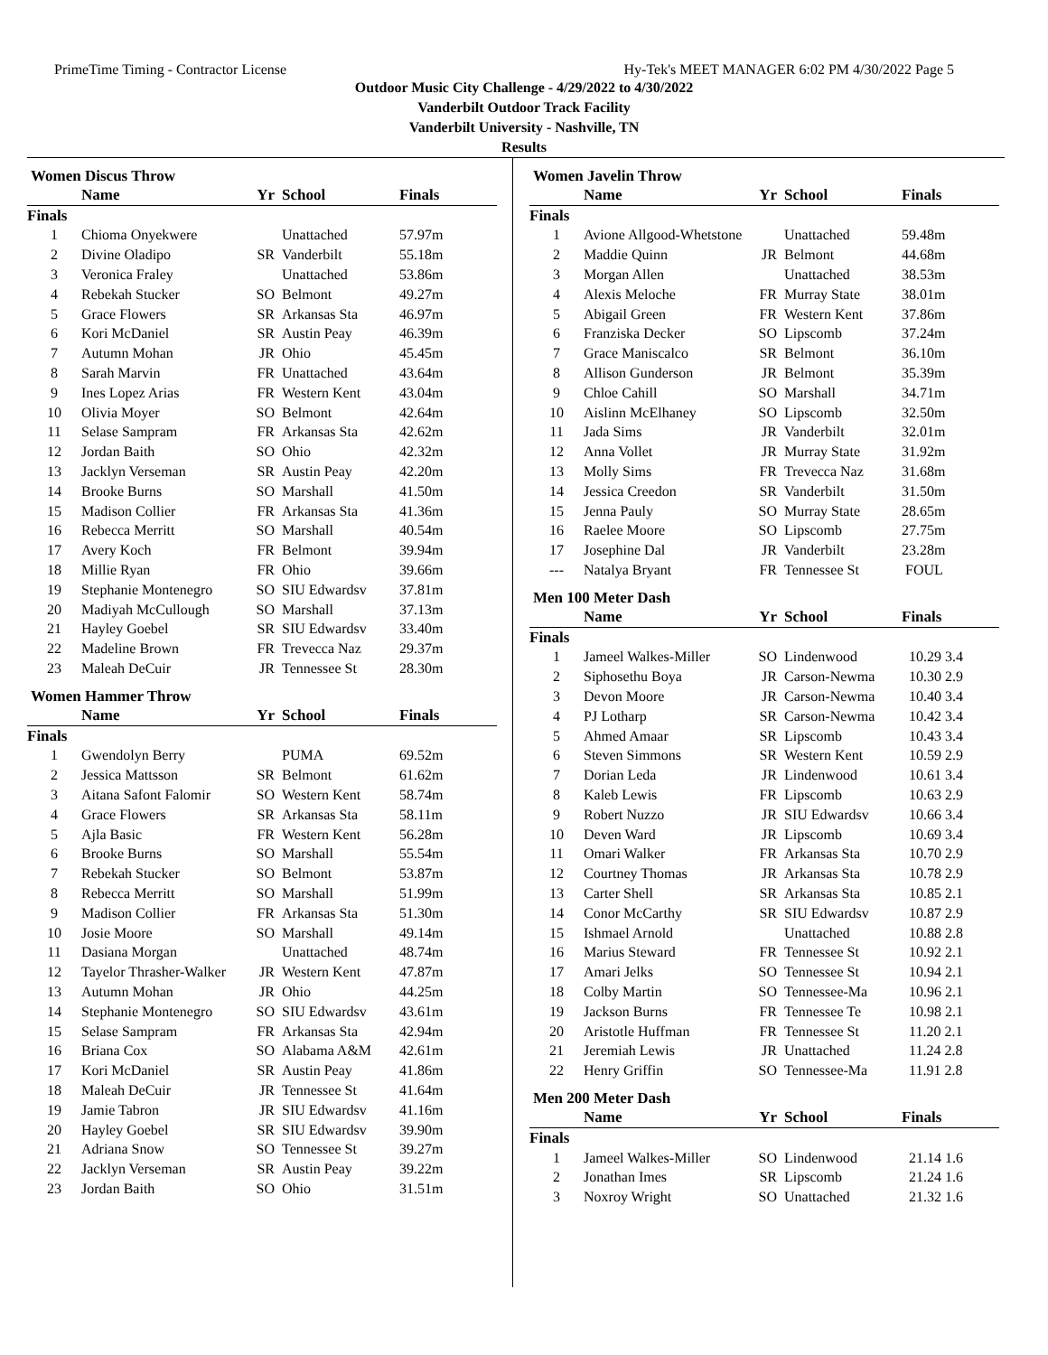PrimeTime Timing - Contractor License Hy-Tek's MEET MANAGER 6:02 PM 4/30/2022 Page 5
Outdoor Music City Challenge - 4/29/2022 to 4/30/2022
Vanderbilt Outdoor Track Facility
Vanderbilt University - Nashville, TN
Results
Women Discus Throw
| | Name | Yr | School | Finals |
| --- | --- | --- | --- | --- |
| Finals | | | | |
| 1 | Chioma Onyekwere | | Unattached | 57.97m |
| 2 | Divine Oladipo | SR | Vanderbilt | 55.18m |
| 3 | Veronica Fraley | | Unattached | 53.86m |
| 4 | Rebekah Stucker | SO | Belmont | 49.27m |
| 5 | Grace Flowers | SR | Arkansas Sta | 46.97m |
| 6 | Kori McDaniel | SR | Austin Peay | 46.39m |
| 7 | Autumn Mohan | JR | Ohio | 45.45m |
| 8 | Sarah Marvin | FR | Unattached | 43.64m |
| 9 | Ines Lopez Arias | FR | Western Kent | 43.04m |
| 10 | Olivia Moyer | SO | Belmont | 42.64m |
| 11 | Selase Sampram | FR | Arkansas Sta | 42.62m |
| 12 | Jordan Baith | SO | Ohio | 42.32m |
| 13 | Jacklyn Verseman | SR | Austin Peay | 42.20m |
| 14 | Brooke Burns | SO | Marshall | 41.50m |
| 15 | Madison Collier | FR | Arkansas Sta | 41.36m |
| 16 | Rebecca Merritt | SO | Marshall | 40.54m |
| 17 | Avery Koch | FR | Belmont | 39.94m |
| 18 | Millie Ryan | FR | Ohio | 39.66m |
| 19 | Stephanie Montenegro | SO | SIU Edwardsv | 37.81m |
| 20 | Madiyah McCullough | SO | Marshall | 37.13m |
| 21 | Hayley Goebel | SR | SIU Edwardsv | 33.40m |
| 22 | Madeline Brown | FR | Trevecca Naz | 29.37m |
| 23 | Maleah DeCuir | JR | Tennessee St | 28.30m |
Women Hammer Throw
| | Name | Yr | School | Finals |
| --- | --- | --- | --- | --- |
| Finals | | | | |
| 1 | Gwendolyn Berry | | PUMA | 69.52m |
| 2 | Jessica Mattsson | SR | Belmont | 61.62m |
| 3 | Aitana Safont Falomir | SO | Western Kent | 58.74m |
| 4 | Grace Flowers | SR | Arkansas Sta | 58.11m |
| 5 | Ajla Basic | FR | Western Kent | 56.28m |
| 6 | Brooke Burns | SO | Marshall | 55.54m |
| 7 | Rebekah Stucker | SO | Belmont | 53.87m |
| 8 | Rebecca Merritt | SO | Marshall | 51.99m |
| 9 | Madison Collier | FR | Arkansas Sta | 51.30m |
| 10 | Josie Moore | SO | Marshall | 49.14m |
| 11 | Dasiana Morgan | | Unattached | 48.74m |
| 12 | Tayelor Thrasher-Walker | JR | Western Kent | 47.87m |
| 13 | Autumn Mohan | JR | Ohio | 44.25m |
| 14 | Stephanie Montenegro | SO | SIU Edwardsv | 43.61m |
| 15 | Selase Sampram | FR | Arkansas Sta | 42.94m |
| 16 | Briana Cox | SO | Alabama A&M | 42.61m |
| 17 | Kori McDaniel | SR | Austin Peay | 41.86m |
| 18 | Maleah DeCuir | JR | Tennessee St | 41.64m |
| 19 | Jamie Tabron | JR | SIU Edwardsv | 41.16m |
| 20 | Hayley Goebel | SR | SIU Edwardsv | 39.90m |
| 21 | Adriana Snow | SO | Tennessee St | 39.27m |
| 22 | Jacklyn Verseman | SR | Austin Peay | 39.22m |
| 23 | Jordan Baith | SO | Ohio | 31.51m |
Women Javelin Throw
| | Name | Yr | School | Finals |
| --- | --- | --- | --- | --- |
| Finals | | | | |
| 1 | Avione Allgood-Whetstone | | Unattached | 59.48m |
| 2 | Maddie Quinn | JR | Belmont | 44.68m |
| 3 | Morgan Allen | | Unattached | 38.53m |
| 4 | Alexis Meloche | FR | Murray State | 38.01m |
| 5 | Abigail Green | FR | Western Kent | 37.86m |
| 6 | Franziska Decker | SO | Lipscomb | 37.24m |
| 7 | Grace Maniscalco | SR | Belmont | 36.10m |
| 8 | Allison Gunderson | JR | Belmont | 35.39m |
| 9 | Chloe Cahill | SO | Marshall | 34.71m |
| 10 | Aislinn McElhaney | SO | Lipscomb | 32.50m |
| 11 | Jada Sims | JR | Vanderbilt | 32.01m |
| 12 | Anna Vollet | JR | Murray State | 31.92m |
| 13 | Molly Sims | FR | Trevecca Naz | 31.68m |
| 14 | Jessica Creedon | SR | Vanderbilt | 31.50m |
| 15 | Jenna Pauly | SO | Murray State | 28.65m |
| 16 | Raelee Moore | SO | Lipscomb | 27.75m |
| 17 | Josephine Dal | JR | Vanderbilt | 23.28m |
| --- | Natalya Bryant | FR | Tennessee St | FOUL |
Men 100 Meter Dash
| | Name | Yr | School | Finals |
| --- | --- | --- | --- | --- |
| Finals | | | | |
| 1 | Jameel Walkes-Miller | SO | Lindenwood | 10.29 3.4 |
| 2 | Siphosethu Boya | JR | Carson-Newma | 10.30 2.9 |
| 3 | Devon Moore | JR | Carson-Newma | 10.40 3.4 |
| 4 | PJ Lotharp | SR | Carson-Newma | 10.42 3.4 |
| 5 | Ahmed Amaar | SR | Lipscomb | 10.43 3.4 |
| 6 | Steven Simmons | SR | Western Kent | 10.59 2.9 |
| 7 | Dorian Leda | JR | Lindenwood | 10.61 3.4 |
| 8 | Kaleb Lewis | FR | Lipscomb | 10.63 2.9 |
| 9 | Robert Nuzzo | JR | SIU Edwardsv | 10.66 3.4 |
| 10 | Deven Ward | JR | Lipscomb | 10.69 3.4 |
| 11 | Omari Walker | FR | Arkansas Sta | 10.70 2.9 |
| 12 | Courtney Thomas | JR | Arkansas Sta | 10.78 2.9 |
| 13 | Carter Shell | SR | Arkansas Sta | 10.85 2.1 |
| 14 | Conor McCarthy | SR | SIU Edwardsv | 10.87 2.9 |
| 15 | Ishmael Arnold | | Unattached | 10.88 2.8 |
| 16 | Marius Steward | FR | Tennessee St | 10.92 2.1 |
| 17 | Amari Jelks | SO | Tennessee St | 10.94 2.1 |
| 18 | Colby Martin | SO | Tennessee-Ma | 10.96 2.1 |
| 19 | Jackson Burns | FR | Tennessee Te | 10.98 2.1 |
| 20 | Aristotle Huffman | FR | Tennessee St | 11.20 2.1 |
| 21 | Jeremiah Lewis | JR | Unattached | 11.24 2.8 |
| 22 | Henry Griffin | SO | Tennessee-Ma | 11.91 2.8 |
Men 200 Meter Dash
| | Name | Yr | School | Finals |
| --- | --- | --- | --- | --- |
| Finals | | | | |
| 1 | Jameel Walkes-Miller | SO | Lindenwood | 21.14 1.6 |
| 2 | Jonathan Imes | SR | Lipscomb | 21.24 1.6 |
| 3 | Noxroy Wright | SO | Unattached | 21.32 1.6 |